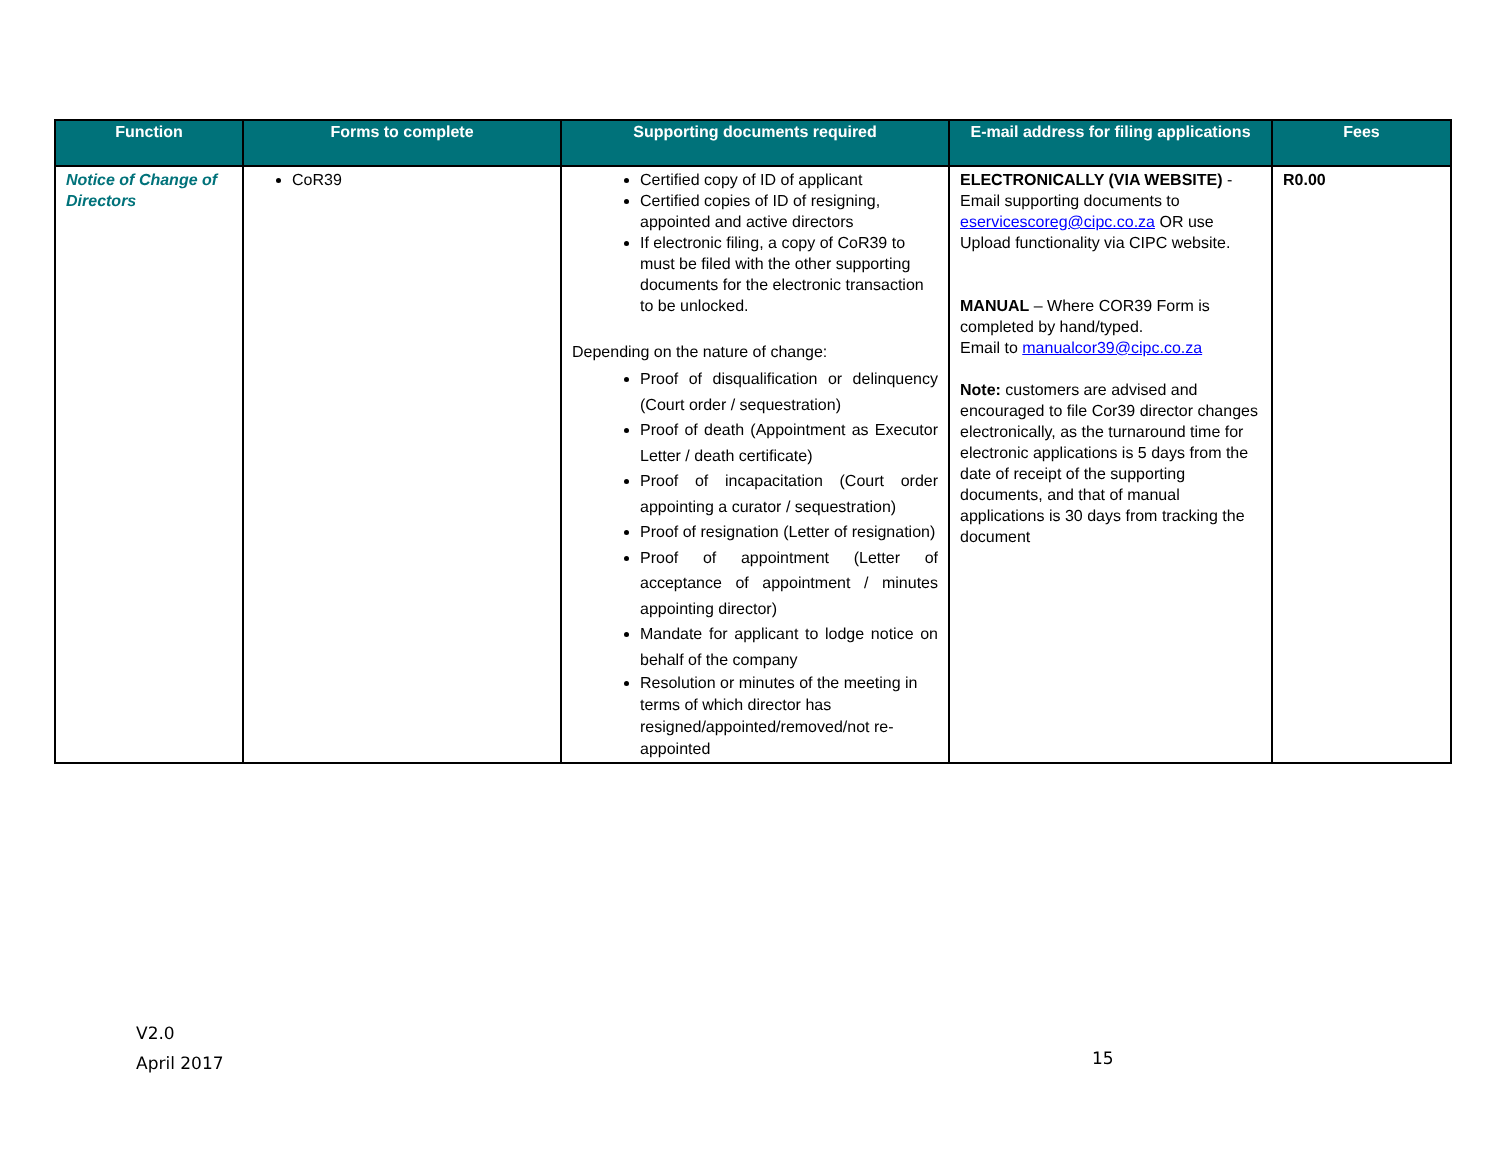| Function | Forms to complete | Supporting documents required | E-mail address for filing applications | Fees |
| --- | --- | --- | --- | --- |
| Notice of Change of Directors | CoR39 | Certified copy of ID of applicant Certified copies of ID of resigning, appointed and active directors If electronic filing, a copy of CoR39 to must be filed with the other supporting documents for the electronic transaction to be unlocked. Depending on the nature of change: Proof of disqualification or delinquency (Court order / sequestration) Proof of death (Appointment as Executor Letter / death certificate) Proof of incapacitation (Court order appointing a curator / sequestration) Proof of resignation (Letter of resignation) Proof of appointment (Letter of acceptance of appointment / minutes appointing director) Mandate for applicant to lodge notice on behalf of the company Resolution or minutes of the meeting in terms of which director has resigned/appointed/removed/not re-appointed | ELECTRONICALLY (VIA WEBSITE) - Email supporting documents to eservicescoreg@cipc.co.za OR use Upload functionality via CIPC website. MANUAL – Where COR39 Form is completed by hand/typed. Email to manualcor39@cipc.co.za Note: customers are advised and encouraged to file Cor39 director changes electronically, as the turnaround time for electronic applications is 5 days from the date of receipt of the supporting documents, and that of manual applications is 30 days from tracking the document | R0.00 |
V2.0
April 2017
15